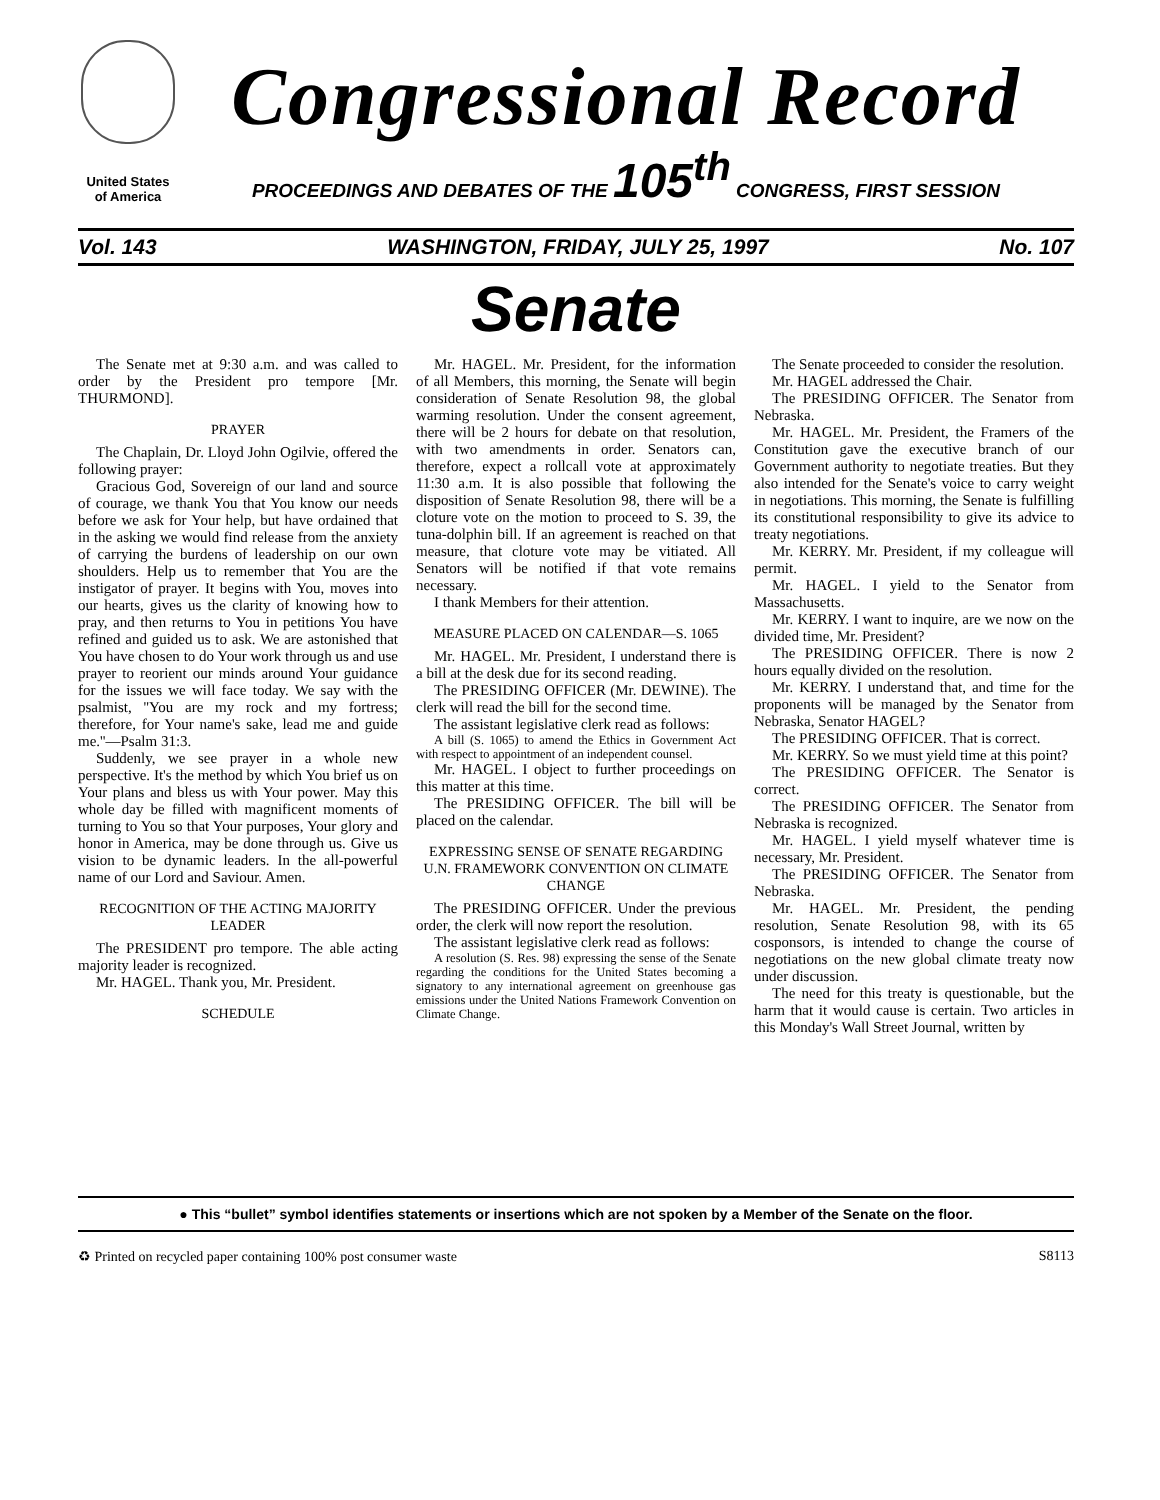United States
of America
Congressional Record
PROCEEDINGS AND DEBATES OF THE 105<sup>th</sup> CONGRESS, FIRST SESSION
Vol. 143 WASHINGTON, FRIDAY, JULY 25, 1997 No. 107
Senate
The Senate met at 9:30 a.m. and was called to order by the President pro tempore [Mr. THURMOND].
PRAYER
The Chaplain, Dr. Lloyd John Ogilvie, offered the following prayer:
Gracious God, Sovereign of our land and source of courage, we thank You that You know our needs before we ask for Your help, but have ordained that in the asking we would find release from the anxiety of carrying the burdens of leadership on our own shoulders. Help us to remember that You are the instigator of prayer. It begins with You, moves into our hearts, gives us the clarity of knowing how to pray, and then returns to You in petitions You have refined and guided us to ask. We are astonished that You have chosen to do Your work through us and use prayer to reorient our minds around Your guidance for the issues we will face today. We say with the psalmist, ''You are my rock and my fortress; therefore, for Your name's sake, lead me and guide me.''—Psalm 31:3.
Suddenly, we see prayer in a whole new perspective. It's the method by which You brief us on Your plans and bless us with Your power. May this whole day be filled with magnificent moments of turning to You so that Your purposes, Your glory and honor in America, may be done through us. Give us vision to be dynamic leaders. In the all-powerful name of our Lord and Saviour. Amen.
RECOGNITION OF THE ACTING MAJORITY LEADER
The PRESIDENT pro tempore. The able acting majority leader is recognized.
Mr. HAGEL. Thank you, Mr. President.
SCHEDULE
Mr. HAGEL. Mr. President, for the information of all Members, this morning, the Senate will begin consideration of Senate Resolution 98, the global warming resolution. Under the consent agreement, there will be 2 hours for debate on that resolution, with two amendments in order. Senators can, therefore, expect a rollcall vote at approximately 11:30 a.m. It is also possible that following the disposition of Senate Resolution 98, there will be a cloture vote on the motion to proceed to S. 39, the tuna-dolphin bill. If an agreement is reached on that measure, that cloture vote may be vitiated. All Senators will be notified if that vote remains necessary.
I thank Members for their attention.
MEASURE PLACED ON CALENDAR—S. 1065
Mr. HAGEL. Mr. President, I understand there is a bill at the desk due for its second reading.
The PRESIDING OFFICER (Mr. DEWINE). The clerk will read the bill for the second time.
The assistant legislative clerk read as follows:
A bill (S. 1065) to amend the Ethics in Government Act with respect to appointment of an independent counsel.
Mr. HAGEL. I object to further proceedings on this matter at this time.
The PRESIDING OFFICER. The bill will be placed on the calendar.
EXPRESSING SENSE OF SENATE REGARDING U.N. FRAMEWORK CONVENTION ON CLIMATE CHANGE
The PRESIDING OFFICER. Under the previous order, the clerk will now report the resolution.
The assistant legislative clerk read as follows:
A resolution (S. Res. 98) expressing the sense of the Senate regarding the conditions for the United States becoming a signatory to any international agreement on greenhouse gas emissions under the United Nations Framework Convention on Climate Change.
The Senate proceeded to consider the resolution.
Mr. HAGEL addressed the Chair.
The PRESIDING OFFICER. The Senator from Nebraska.
Mr. HAGEL. Mr. President, the Framers of the Constitution gave the executive branch of our Government authority to negotiate treaties. But they also intended for the Senate's voice to carry weight in negotiations. This morning, the Senate is fulfilling its constitutional responsibility to give its advice to treaty negotiations.
Mr. KERRY. Mr. President, if my colleague will permit.
Mr. HAGEL. I yield to the Senator from Massachusetts.
Mr. KERRY. I want to inquire, are we now on the divided time, Mr. President?
The PRESIDING OFFICER. There is now 2 hours equally divided on the resolution.
Mr. KERRY. I understand that, and time for the proponents will be managed by the Senator from Nebraska, Senator HAGEL?
The PRESIDING OFFICER. That is correct.
Mr. KERRY. So we must yield time at this point?
The PRESIDING OFFICER. The Senator is correct.
The PRESIDING OFFICER. The Senator from Nebraska is recognized.
Mr. HAGEL. I yield myself whatever time is necessary, Mr. President.
The PRESIDING OFFICER. The Senator from Nebraska.
Mr. HAGEL. Mr. President, the pending resolution, Senate Resolution 98, with its 65 cosponsors, is intended to change the course of negotiations on the new global climate treaty now under discussion.
The need for this treaty is questionable, but the harm that it would cause is certain. Two articles in this Monday's Wall Street Journal, written by
● This “bullet” symbol identifies statements or insertions which are not spoken by a Member of the Senate on the floor.
♻ Printed on recycled paper containing 100% post consumer waste S8113